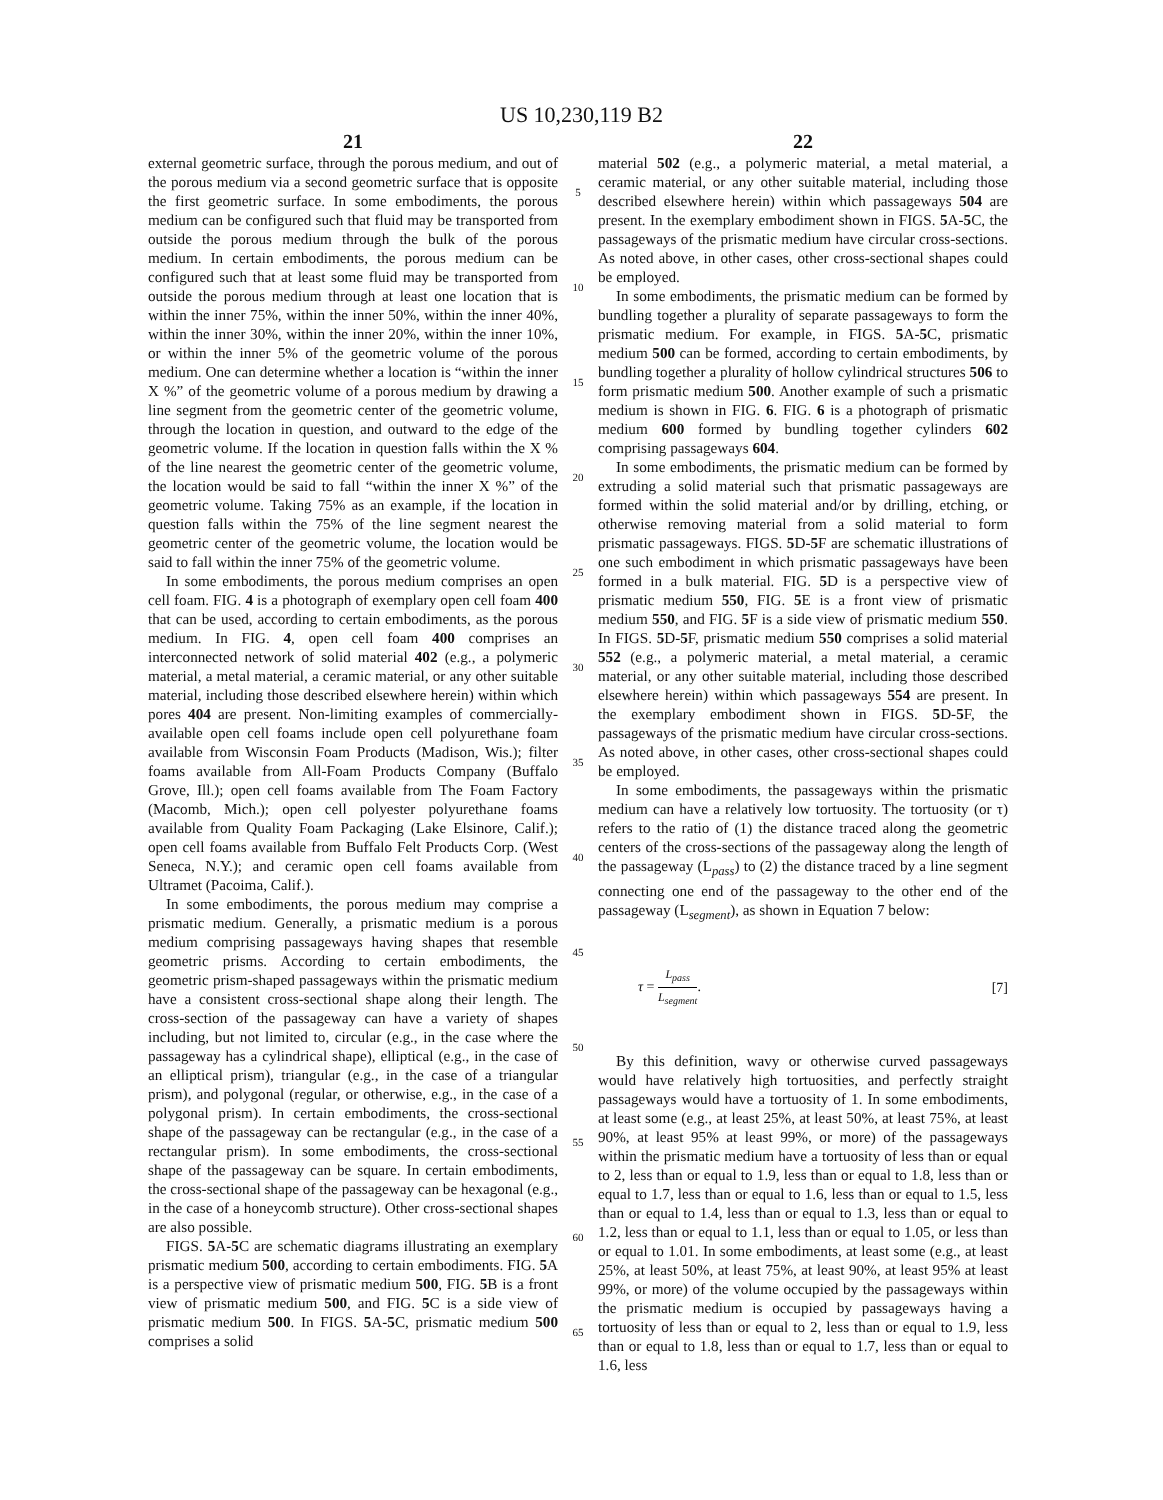US 10,230,119 B2
21
external geometric surface, through the porous medium, and out of the porous medium via a second geometric surface that is opposite the first geometric surface. In some embodiments, the porous medium can be configured such that fluid may be transported from outside the porous medium through the bulk of the porous medium. In certain embodiments, the porous medium can be configured such that at least some fluid may be transported from outside the porous medium through at least one location that is within the inner 75%, within the inner 50%, within the inner 40%, within the inner 30%, within the inner 20%, within the inner 10%, or within the inner 5% of the geometric volume of the porous medium. One can determine whether a location is “within the inner X %” of the geometric volume of a porous medium by drawing a line segment from the geometric center of the geometric volume, through the location in question, and outward to the edge of the geometric volume. If the location in question falls within the X % of the line nearest the geometric center of the geometric volume, the location would be said to fall “within the inner X %” of the geometric volume. Taking 75% as an example, if the location in question falls within the 75% of the line segment nearest the geometric center of the geometric volume, the location would be said to fall within the inner 75% of the geometric volume.
In some embodiments, the porous medium comprises an open cell foam. FIG. 4 is a photograph of exemplary open cell foam 400 that can be used, according to certain embodiments, as the porous medium. In FIG. 4, open cell foam 400 comprises an interconnected network of solid material 402 (e.g., a polymeric material, a metal material, a ceramic material, or any other suitable material, including those described elsewhere herein) within which pores 404 are present. Non-limiting examples of commercially-available open cell foams include open cell polyurethane foam available from Wisconsin Foam Products (Madison, Wis.); filter foams available from All-Foam Products Company (Buffalo Grove, Ill.); open cell foams available from The Foam Factory (Macomb, Mich.); open cell polyester polyurethane foams available from Quality Foam Packaging (Lake Elsinore, Calif.); open cell foams available from Buffalo Felt Products Corp. (West Seneca, N.Y.); and ceramic open cell foams available from Ultramet (Pacoima, Calif.).
In some embodiments, the porous medium may comprise a prismatic medium. Generally, a prismatic medium is a porous medium comprising passageways having shapes that resemble geometric prisms. According to certain embodiments, the geometric prism-shaped passageways within the prismatic medium have a consistent cross-sectional shape along their length. The cross-section of the passageway can have a variety of shapes including, but not limited to, circular (e.g., in the case where the passageway has a cylindrical shape), elliptical (e.g., in the case of an elliptical prism), triangular (e.g., in the case of a triangular prism), and polygonal (regular, or otherwise, e.g., in the case of a polygonal prism). In certain embodiments, the cross-sectional shape of the passageway can be rectangular (e.g., in the case of a rectangular prism). In some embodiments, the cross-sectional shape of the passageway can be square. In certain embodiments, the cross-sectional shape of the passageway can be hexagonal (e.g., in the case of a honeycomb structure). Other cross-sectional shapes are also possible.
FIGS. 5 A-5 C are schematic diagrams illustrating an exemplary prismatic medium 500, according to certain embodiments. FIG. 5 A is a perspective view of prismatic medium 500, FIG. 5 B is a front view of prismatic medium 500, and FIG. 5 C is a side view of prismatic medium 500. In FIGS. 5 A-5 C, prismatic medium 500 comprises a solid
5
10
15
20
25
30
35
40
45
50
55
60
65
22
material 502 (e.g., a polymeric material, a metal material, a ceramic material, or any other suitable material, including those described elsewhere herein) within which passageways 504 are present. In the exemplary embodiment shown in FIGS. 5 A-5 C, the passageways of the prismatic medium have circular cross-sections. As noted above, in other cases, other cross-sectional shapes could be employed.
In some embodiments, the prismatic medium can be formed by bundling together a plurality of separate passageways to form the prismatic medium. For example, in FIGS. 5 A-5 C, prismatic medium 500 can be formed, according to certain embodiments, by bundling together a plurality of hollow cylindrical structures 506 to form prismatic medium 500. Another example of such a prismatic medium is shown in FIG. 6. FIG. 6 is a photograph of prismatic medium 600 formed by bundling together cylinders 602 comprising passageways 604.
In some embodiments, the prismatic medium can be formed by extruding a solid material such that prismatic passageways are formed within the solid material and/or by drilling, etching, or otherwise removing material from a solid material to form prismatic passageways. FIGS. 5 D-5 F are schematic illustrations of one such embodiment in which prismatic passageways have been formed in a bulk material. FIG. 5 D is a perspective view of prismatic medium 550, FIG. 5 E is a front view of prismatic medium 550, and FIG. 5 F is a side view of prismatic medium 550. In FIGS. 5 D-5 F, prismatic medium 550 comprises a solid material 552 (e.g., a polymeric material, a metal material, a ceramic material, or any other suitable material, including those described elsewhere herein) within which passageways 554 are present. In the exemplary embodiment shown in FIGS. 5 D-5 F, the passageways of the prismatic medium have circular cross-sections. As noted above, in other cases, other cross-sectional shapes could be employed.
In some embodiments, the passageways within the prismatic medium can have a relatively low tortuosity. The tortuosity (or τ) refers to the ratio of (1) the distance traced along the geometric centers of the cross-sections of the passageway along the length of the passageway (L<sub>pass</sub>) to (2) the distance traced by a line segment connecting one end of the passageway to the other end of the passageway (L<sub>segment</sub>), as shown in Equation 7 below:
τ = L<sub>pass</sub> L<sub>segment</sub>. [7]
By this definition, wavy or otherwise curved passageways would have relatively high tortuosities, and perfectly straight passageways would have a tortuosity of 1. In some embodiments, at least some (e.g., at least 25%, at least 50%, at least 75%, at least 90%, at least 95% at least 99%, or more) of the passageways within the prismatic medium have a tortuosity of less than or equal to 2, less than or equal to 1.9, less than or equal to 1.8, less than or equal to 1.7, less than or equal to 1.6, less than or equal to 1.5, less than or equal to 1.4, less than or equal to 1.3, less than or equal to 1.2, less than or equal to 1.1, less than or equal to 1.05, or less than or equal to 1.01. In some embodiments, at least some (e.g., at least 25%, at least 50%, at least 75%, at least 90%, at least 95% at least 99%, or more) of the volume occupied by the passageways within the prismatic medium is occupied by passageways having a tortuosity of less than or equal to 2, less than or equal to 1.9, less than or equal to 1.8, less than or equal to 1.7, less than or equal to 1.6, less